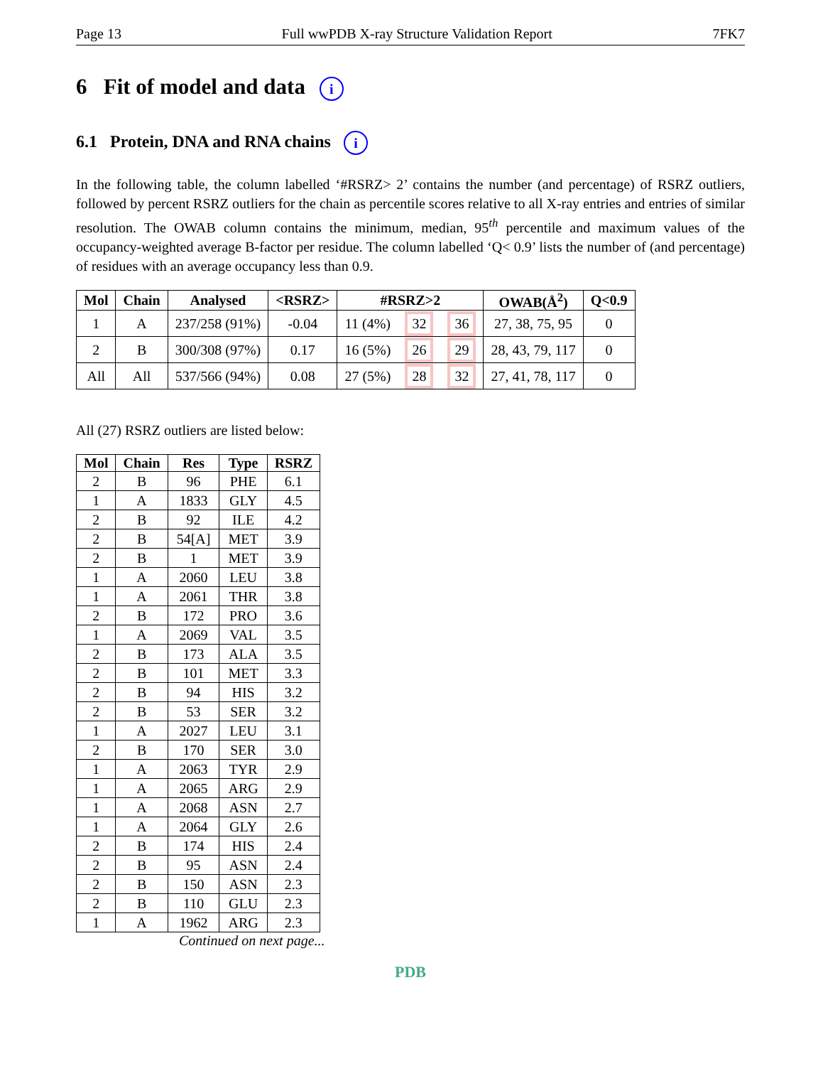Page 13 Full wwPDB X-ray Structure Validation Report 7FK7
6 Fit of model and data i
6.1 Protein, DNA and RNA chains i
In the following table, the column labelled ‘#RSRZ> 2’ contains the number (and percentage) of RSRZ outliers, followed by percent RSRZ outliers for the chain as percentile scores relative to all X-ray entries and entries of similar resolution. The OWAB column contains the minimum, median, 95<sup>th</sup> percentile and maximum values of the occupancy-weighted average B-factor per residue. The column labelled ‘Q< 0.9’ lists the number of (and percentage) of residues with an average occupancy less than 0.9.
| Mol | Chain | Analysed | <RSRZ> | #RSRZ>2 | | | OWAB(Å<sup>2</sup>) | Q<0.9 |
| --- | --- | --- | --- | --- | --- | --- | --- | --- |
| 1 | A | 237/258 (91%) | -0.04 | 11 (4%) | 32 | 36 | 27, 38, 75, 95 | 0 |
| 2 | B | 300/308 (97%) | 0.17 | 16 (5%) | 26 | 29 | 28, 43, 79, 117 | 0 |
| All | All | 537/566 (94%) | 0.08 | 27 (5%) | 28 | 32 | 27, 41, 78, 117 | 0 |
All (27) RSRZ outliers are listed below:
| Mol | Chain | Res | Type | RSRZ |
| --- | --- | --- | --- | --- |
| 2 | B | 96 | PHE | 6.1 |
| 1 | A | 1833 | GLY | 4.5 |
| 2 | B | 92 | ILE | 4.2 |
| 2 | B | 54[A] | MET | 3.9 |
| 2 | B | 1 | MET | 3.9 |
| 1 | A | 2060 | LEU | 3.8 |
| 1 | A | 2061 | THR | 3.8 |
| 2 | B | 172 | PRO | 3.6 |
| 1 | A | 2069 | VAL | 3.5 |
| 2 | B | 173 | ALA | 3.5 |
| 2 | B | 101 | MET | 3.3 |
| 2 | B | 94 | HIS | 3.2 |
| 2 | B | 53 | SER | 3.2 |
| 1 | A | 2027 | LEU | 3.1 |
| 2 | B | 170 | SER | 3.0 |
| 1 | A | 2063 | TYR | 2.9 |
| 1 | A | 2065 | ARG | 2.9 |
| 1 | A | 2068 | ASN | 2.7 |
| 1 | A | 2064 | GLY | 2.6 |
| 2 | B | 174 | HIS | 2.4 |
| 2 | B | 95 | ASN | 2.4 |
| 2 | B | 150 | ASN | 2.3 |
| 2 | B | 110 | GLU | 2.3 |
| 1 | A | 1962 | ARG | 2.3 |
Continued on next page...
PDB